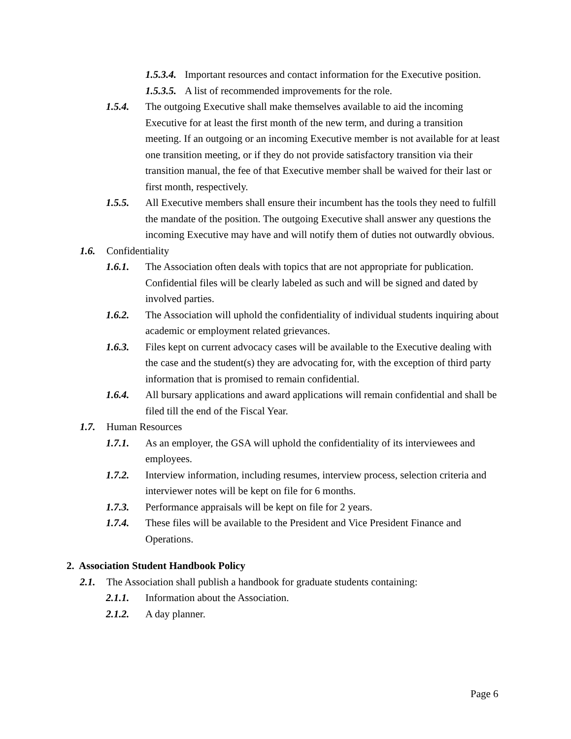1.5.3.4. Important resources and contact information for the Executive position.
1.5.3.5. A list of recommended improvements for the role.
1.5.4. The outgoing Executive shall make themselves available to aid the incoming Executive for at least the first month of the new term, and during a transition meeting. If an outgoing or an incoming Executive member is not available for at least one transition meeting, or if they do not provide satisfactory transition via their transition manual, the fee of that Executive member shall be waived for their last or first month, respectively.
1.5.5. All Executive members shall ensure their incumbent has the tools they need to fulfill the mandate of the position. The outgoing Executive shall answer any questions the incoming Executive may have and will notify them of duties not outwardly obvious.
1.6. Confidentiality
1.6.1. The Association often deals with topics that are not appropriate for publication. Confidential files will be clearly labeled as such and will be signed and dated by involved parties.
1.6.2. The Association will uphold the confidentiality of individual students inquiring about academic or employment related grievances.
1.6.3. Files kept on current advocacy cases will be available to the Executive dealing with the case and the student(s) they are advocating for, with the exception of third party information that is promised to remain confidential.
1.6.4. All bursary applications and award applications will remain confidential and shall be filed till the end of the Fiscal Year.
1.7. Human Resources
1.7.1. As an employer, the GSA will uphold the confidentiality of its interviewees and employees.
1.7.2. Interview information, including resumes, interview process, selection criteria and interviewer notes will be kept on file for 6 months.
1.7.3. Performance appraisals will be kept on file for 2 years.
1.7.4. These files will be available to the President and Vice President Finance and Operations.
2. Association Student Handbook Policy
2.1. The Association shall publish a handbook for graduate students containing:
2.1.1. Information about the Association.
2.1.2. A day planner.
Page 6